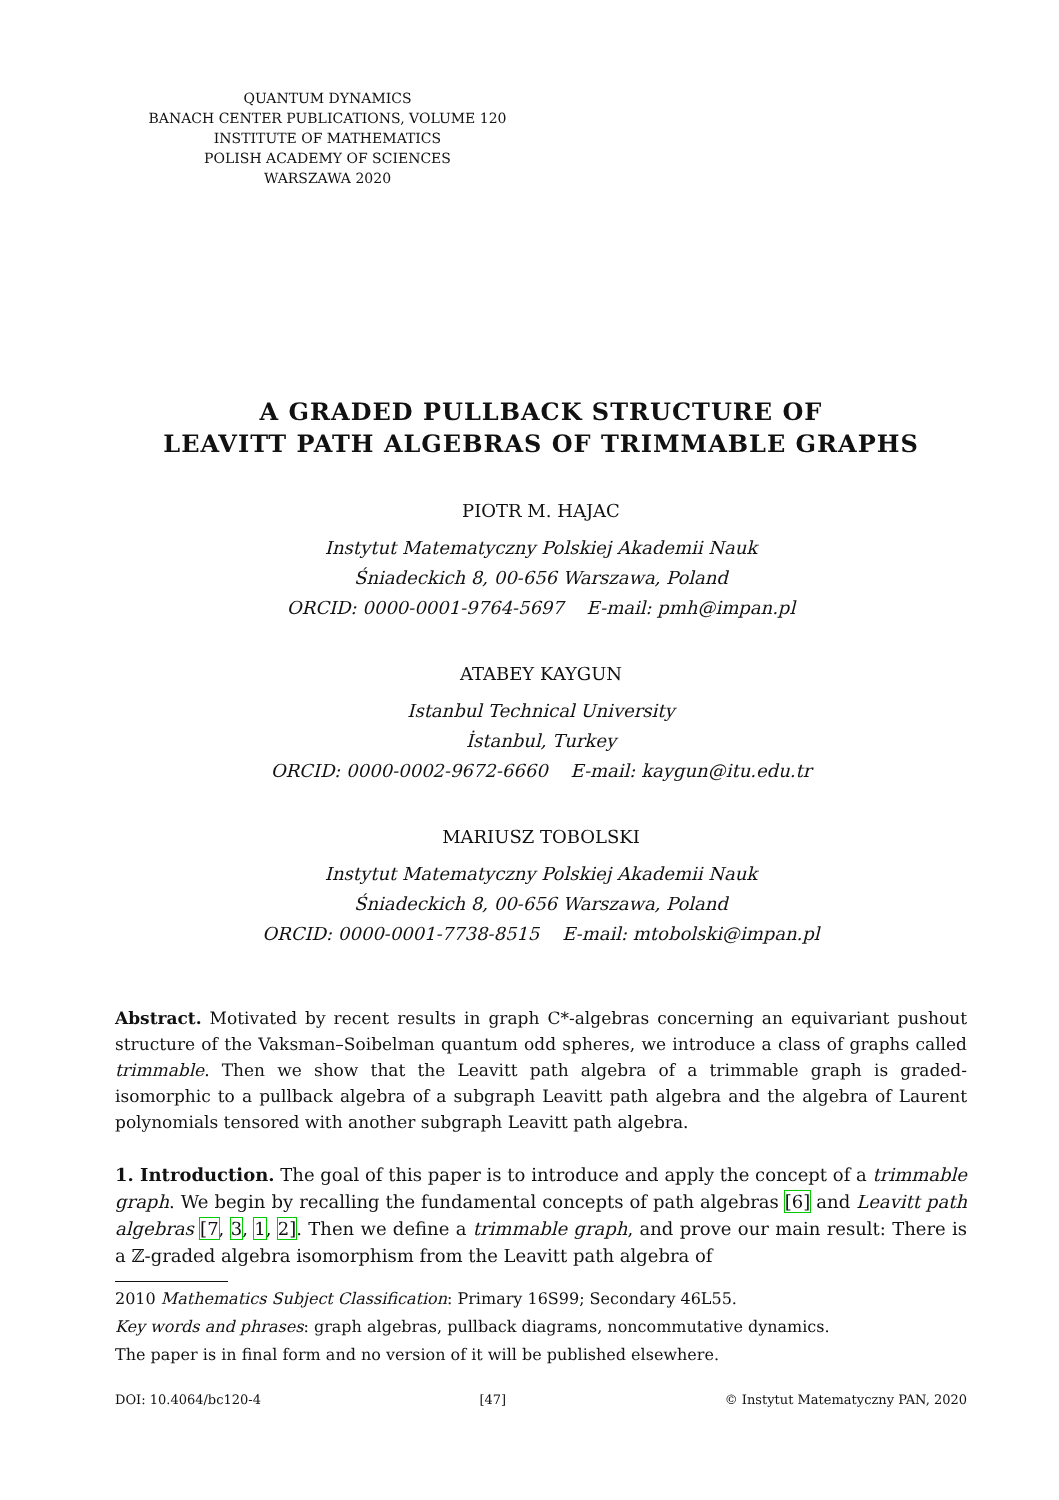QUANTUM DYNAMICS
BANACH CENTER PUBLICATIONS, VOLUME 120
INSTITUTE OF MATHEMATICS
POLISH ACADEMY OF SCIENCES
WARSZAWA 2020
A GRADED PULLBACK STRUCTURE OF
LEAVITT PATH ALGEBRAS OF TRIMMABLE GRAPHS
PIOTR M. HAJAC
Instytut Matematyczny Polskiej Akademii Nauk
Śniadeckich 8, 00-656 Warszawa, Poland
ORCID: 0000-0001-9764-5697 E-mail: pmh@impan.pl
ATABEY KAYGUN
Istanbul Technical University
İstanbul, Turkey
ORCID: 0000-0002-9672-6660 E-mail: kaygun@itu.edu.tr
MARIUSZ TOBOLSKI
Instytut Matematyczny Polskiej Akademii Nauk
Śniadeckich 8, 00-656 Warszawa, Poland
ORCID: 0000-0001-7738-8515 E-mail: mtobolski@impan.pl
Abstract. Motivated by recent results in graph C*-algebras concerning an equivariant pushout structure of the Vaksman–Soibelman quantum odd spheres, we introduce a class of graphs called trimmable. Then we show that the Leavitt path algebra of a trimmable graph is graded-isomorphic to a pullback algebra of a subgraph Leavitt path algebra and the algebra of Laurent polynomials tensored with another subgraph Leavitt path algebra.
1. Introduction. The goal of this paper is to introduce and apply the concept of a trimmable graph. We begin by recalling the fundamental concepts of path algebras [6] and Leavitt path algebras [7, 3, 1, 2]. Then we define a trimmable graph, and prove our main result: There is a ℤ-graded algebra isomorphism from the Leavitt path algebra of
2010 Mathematics Subject Classification: Primary 16S99; Secondary 46L55.
Key words and phrases: graph algebras, pullback diagrams, noncommutative dynamics.
The paper is in final form and no version of it will be published elsewhere.
DOI: 10.4064/bc120-4 [47] © Instytut Matematyczny PAN, 2020